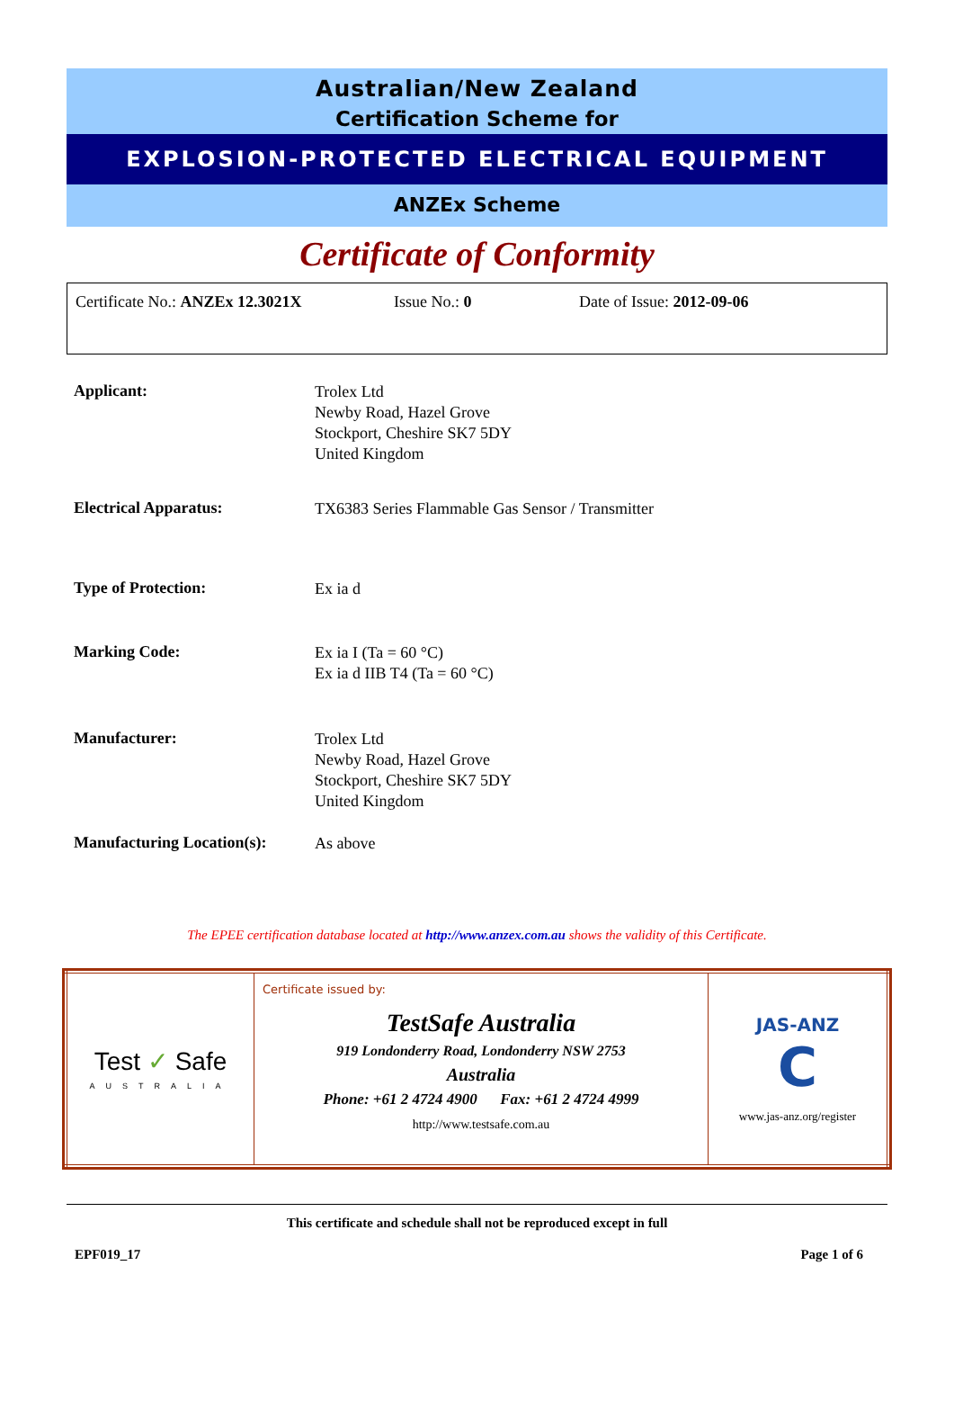Australian/New Zealand
Certification Scheme for
EXPLOSION-PROTECTED ELECTRICAL EQUIPMENT
ANZEx Scheme
Certificate of Conformity
Certificate No.: ANZEx 12.3021X Issue No.: 0 Date of Issue: 2012-09-06
| Applicant: | Trolex Ltd Newby Road, Hazel Grove Stockport, Cheshire SK7 5DY United Kingdom |
| Electrical Apparatus: | TX6383 Series Flammable Gas Sensor / Transmitter |
| Type of Protection: | Ex ia d |
| Marking Code: | Ex ia I (Ta = 60 °C) Ex ia d IIB T4 (Ta = 60 °C) |
| Manufacturer: | Trolex Ltd Newby Road, Hazel Grove Stockport, Cheshire SK7 5DY United Kingdom |
| Manufacturing Location(s): | As above |
The EPEE certification database located at http://www.anzex.com.au shows the validity of this Certificate.
| Test ✓ Safe AUSTRALIA | Certificate issued by: TestSafe Australia 919 Londonderry Road, Londonderry NSW 2753 Australia Phone: +61 2 4724 4900 Fax: +61 2 4724 4999 http://www.testsafe.com.au | JAS-ANZ C www.jas-anz.org/register |
This certificate and schedule shall not be reproduced except in full
EPF019_17 Page 1 of 6